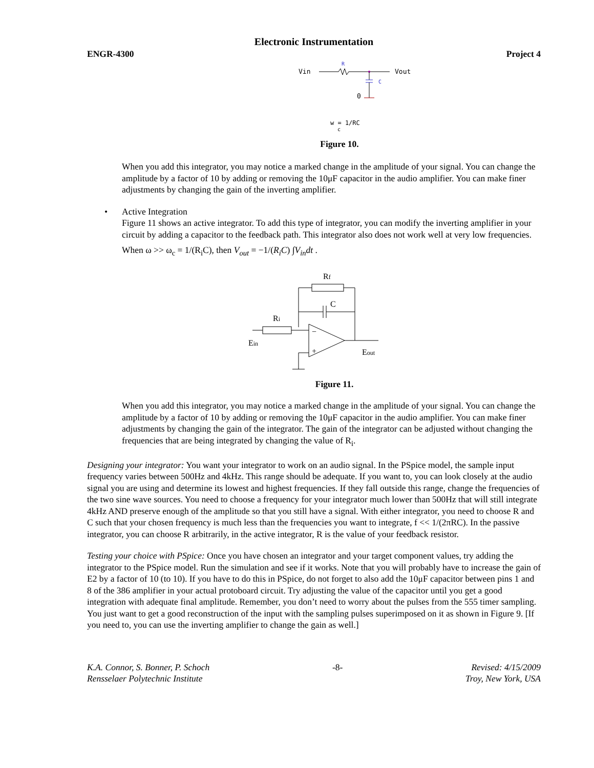Electronic Instrumentation
ENGR-4300 Project 4
Vin
R
Vout
C
0
w = 1/RC
c
Figure 10.
When you add this integrator, you may notice a marked change in the amplitude of your signal. You can change the amplitude by a factor of 10 by adding or removing the 10μF capacitor in the audio amplifier. You can make finer adjustments by changing the gain of the inverting amplifier.
• Active Integration
Figure 11 shows an active integrator. To add this type of integrator, you can modify the inverting amplifier in your circuit by adding a capacitor to the feedback path. This integrator also does not work well at very low frequencies.
When ω >> ω<sub>c</sub> = 1/(R<sub>i</sub>C), then V<sub>out</sub> = −1/(R<sub>i</sub>C) ∫V<sub>in</sub>dt .
Rf
C
Ri
Ein
Eout
−
+
Figure 11.
When you add this integrator, you may notice a marked change in the amplitude of your signal. You can change the amplitude by a factor of 10 by adding or removing the 10μF capacitor in the audio amplifier. You can make finer adjustments by changing the gain of the integrator. The gain of the integrator can be adjusted without changing the frequencies that are being integrated by changing the value of R<sub>i</sub>.
Designing your integrator: You want your integrator to work on an audio signal. In the PSpice model, the sample input frequency varies between 500Hz and 4kHz. This range should be adequate. If you want to, you can look closely at the audio signal you are using and determine its lowest and highest frequencies. If they fall outside this range, change the frequencies of the two sine wave sources. You need to choose a frequency for your integrator much lower than 500Hz that will still integrate 4kHz AND preserve enough of the amplitude so that you still have a signal. With either integrator, you need to choose R and C such that your chosen frequency is much less than the frequencies you want to integrate, f << 1/(2πRC). In the passive integrator, you can choose R arbitrarily, in the active integrator, R is the value of your feedback resistor.
Testing your choice with PSpice: Once you have chosen an integrator and your target component values, try adding the integrator to the PSpice model. Run the simulation and see if it works. Note that you will probably have to increase the gain of E2 by a factor of 10 (to 10). If you have to do this in PSpice, do not forget to also add the 10μF capacitor between pins 1 and 8 of the 386 amplifier in your actual protoboard circuit. Try adjusting the value of the capacitor until you get a good integration with adequate final amplitude. Remember, you don’t need to worry about the pulses from the 555 timer sampling. You just want to get a good reconstruction of the input with the sampling pulses superimposed on it as shown in Figure 9. [If you need to, you can use the inverting amplifier to change the gain as well.]
K.A. Connor, S. Bonner, P. Schoch
Rensselaer Polytechnic Institute -8- Revised: 4/15/2009
Troy, New York, USA